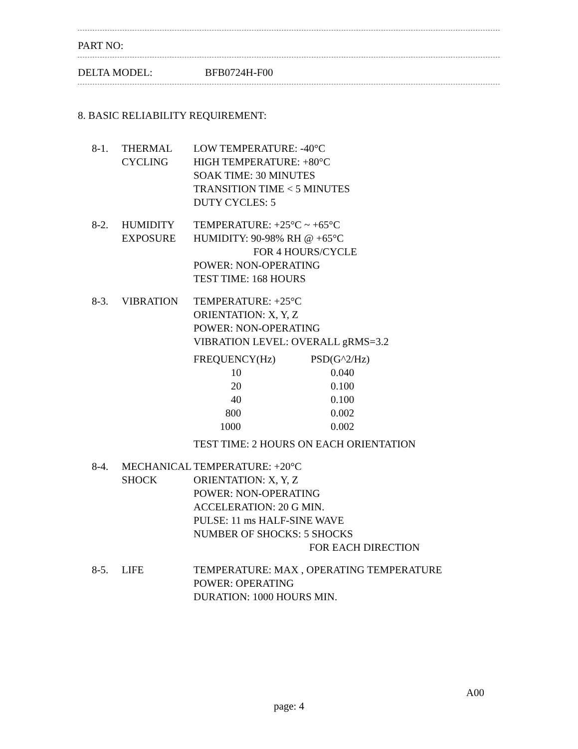PART NO:
DELTA MODEL: BFB0724H-F00
8. BASIC RELIABILITY REQUIREMENT:
| 8-1. | THERMAL CYCLING | LOW TEMPERATURE: -40°C HIGH TEMPERATURE: +80°C SOAK TIME: 30 MINUTES TRANSITION TIME < 5 MINUTES DUTY CYCLES: 5 |
| 8-2. | HUMIDITY EXPOSURE | TEMPERATURE: +25°C ~ +65°C HUMIDITY: 90-98% RH @ +65°C FOR 4 HOURS/CYCLE POWER: NON-OPERATING TEST TIME: 168 HOURS |
| 8-3. | VIBRATION | TEMPERATURE: +25°C ORIENTATION: X, Y, Z POWER: NON-OPERATING VIBRATION LEVEL: OVERALL gRMS=3.2 / FREQUENCY(Hz) / PSD(G^2/Hz) / / --- / --- / / 10 / 0.040 / / 20 / 0.100 / / 40 / 0.100 / / 800 / 0.002 / / 1000 / 0.002 / TEST TIME: 2 HOURS ON EACH ORIENTATION |
| 8-4. | MECHANICAL SHOCK | TEMPERATURE: +20°C ORIENTATION: X, Y, Z POWER: NON-OPERATING ACCELERATION: 20 G MIN. PULSE: 11 ms HALF-SINE WAVE NUMBER OF SHOCKS: 5 SHOCKS FOR EACH DIRECTION |
| 8-5. | LIFE | TEMPERATURE: MAX , OPERATING TEMPERATURE POWER: OPERATING DURATION: 1000 HOURS MIN. |
A00
page: 4